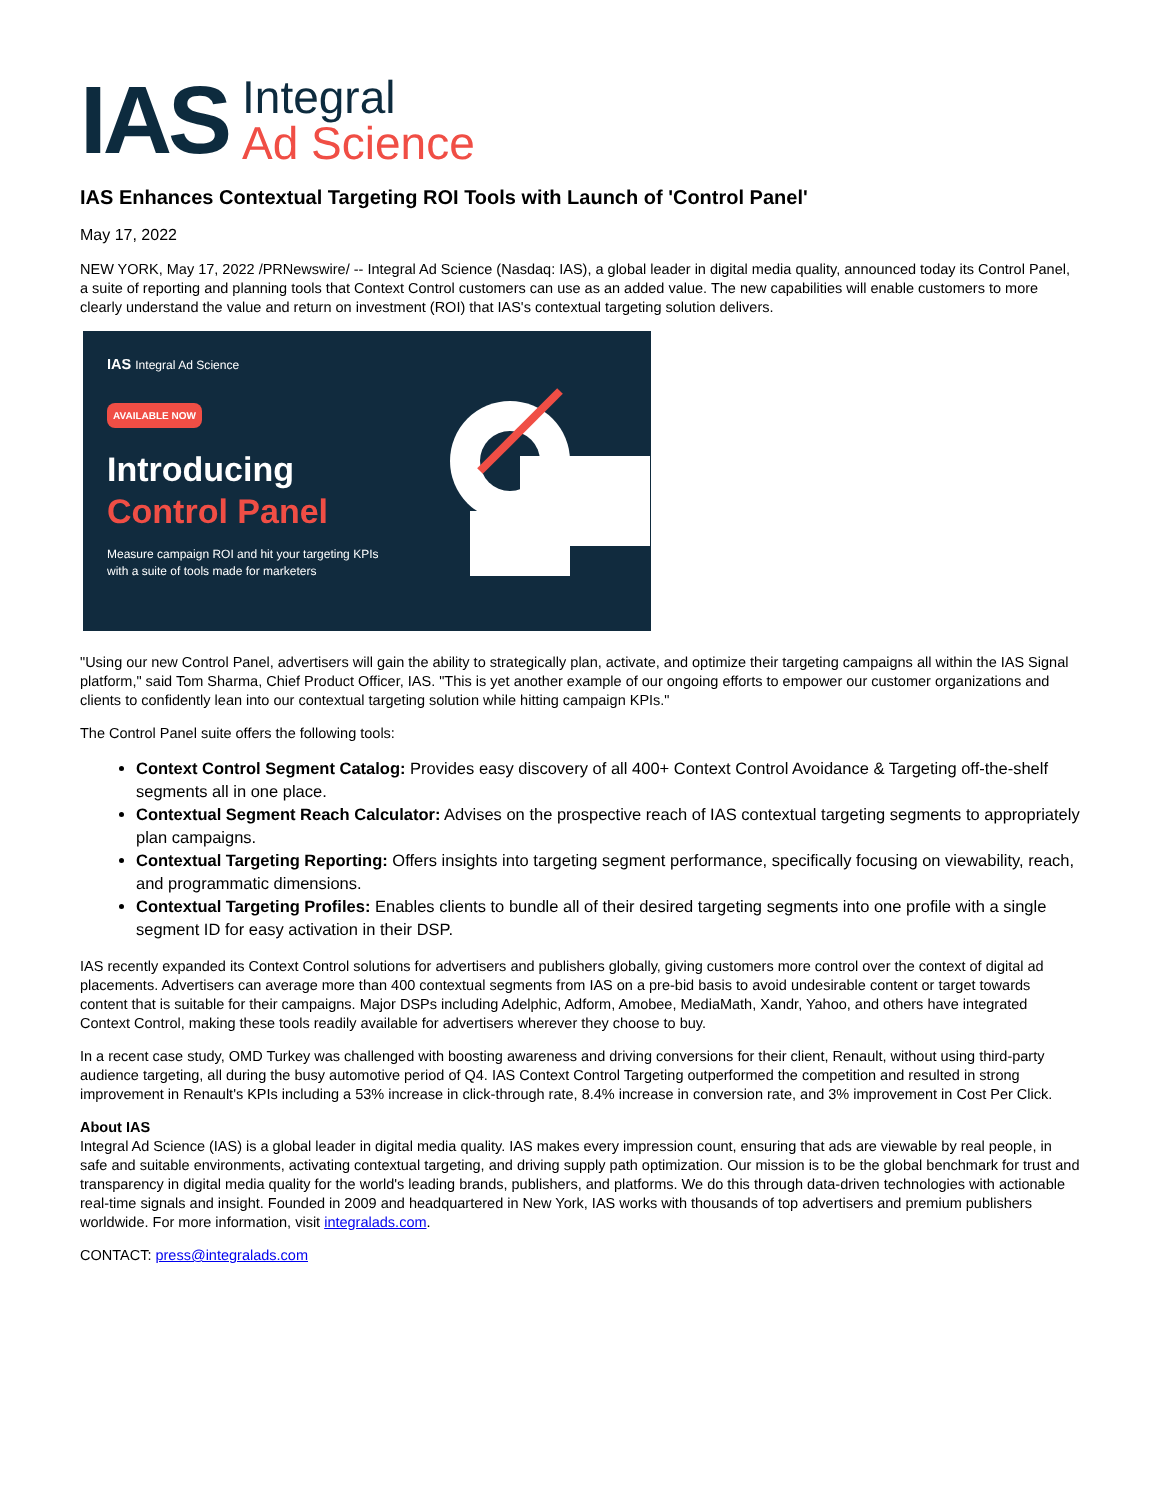IAS
Integral
Ad Science
IAS Enhances Contextual Targeting ROI Tools with Launch of 'Control Panel'
May 17, 2022
NEW YORK, May 17, 2022 /PRNewswire/ -- Integral Ad Science (Nasdaq: IAS), a global leader in digital media quality, announced today its Control Panel, a suite of reporting and planning tools that Context Control customers can use as an added value. The new capabilities will enable customers to more clearly understand the value and return on investment (ROI) that IAS's contextual targeting solution delivers.
IAS Integral Ad Science
AVAILABLE NOW
Introducing
Control Panel
Measure campaign ROI and hit your targeting KPIs with a suite of tools made for marketers
"Using our new Control Panel, advertisers will gain the ability to strategically plan, activate, and optimize their targeting campaigns all within the IAS Signal platform," said Tom Sharma, Chief Product Officer, IAS. "This is yet another example of our ongoing efforts to empower our customer organizations and clients to confidently lean into our contextual targeting solution while hitting campaign KPIs."
The Control Panel suite offers the following tools:
Context Control Segment Catalog: Provides easy discovery of all 400+ Context Control Avoidance & Targeting off-the-shelf segments all in one place.
Contextual Segment Reach Calculator: Advises on the prospective reach of IAS contextual targeting segments to appropriately plan campaigns.
Contextual Targeting Reporting: Offers insights into targeting segment performance, specifically focusing on viewability, reach, and programmatic dimensions.
Contextual Targeting Profiles: Enables clients to bundle all of their desired targeting segments into one profile with a single segment ID for easy activation in their DSP.
IAS recently expanded its Context Control solutions for advertisers and publishers globally, giving customers more control over the context of digital ad placements. Advertisers can average more than 400 contextual segments from IAS on a pre-bid basis to avoid undesirable content or target towards content that is suitable for their campaigns. Major DSPs including Adelphic, Adform, Amobee, MediaMath, Xandr, Yahoo, and others have integrated Context Control, making these tools readily available for advertisers wherever they choose to buy.
In a recent case study, OMD Turkey was challenged with boosting awareness and driving conversions for their client, Renault, without using third-party audience targeting, all during the busy automotive period of Q4. IAS Context Control Targeting outperformed the competition and resulted in strong improvement in Renault's KPIs including a 53% increase in click-through rate, 8.4% increase in conversion rate, and 3% improvement in Cost Per Click.
About IAS
Integral Ad Science (IAS) is a global leader in digital media quality. IAS makes every impression count, ensuring that ads are viewable by real people, in safe and suitable environments, activating contextual targeting, and driving supply path optimization. Our mission is to be the global benchmark for trust and transparency in digital media quality for the world's leading brands, publishers, and platforms. We do this through data-driven technologies with actionable real-time signals and insight. Founded in 2009 and headquartered in New York, IAS works with thousands of top advertisers and premium publishers worldwide. For more information, visit integralads.com.
CONTACT: press@integralads.com